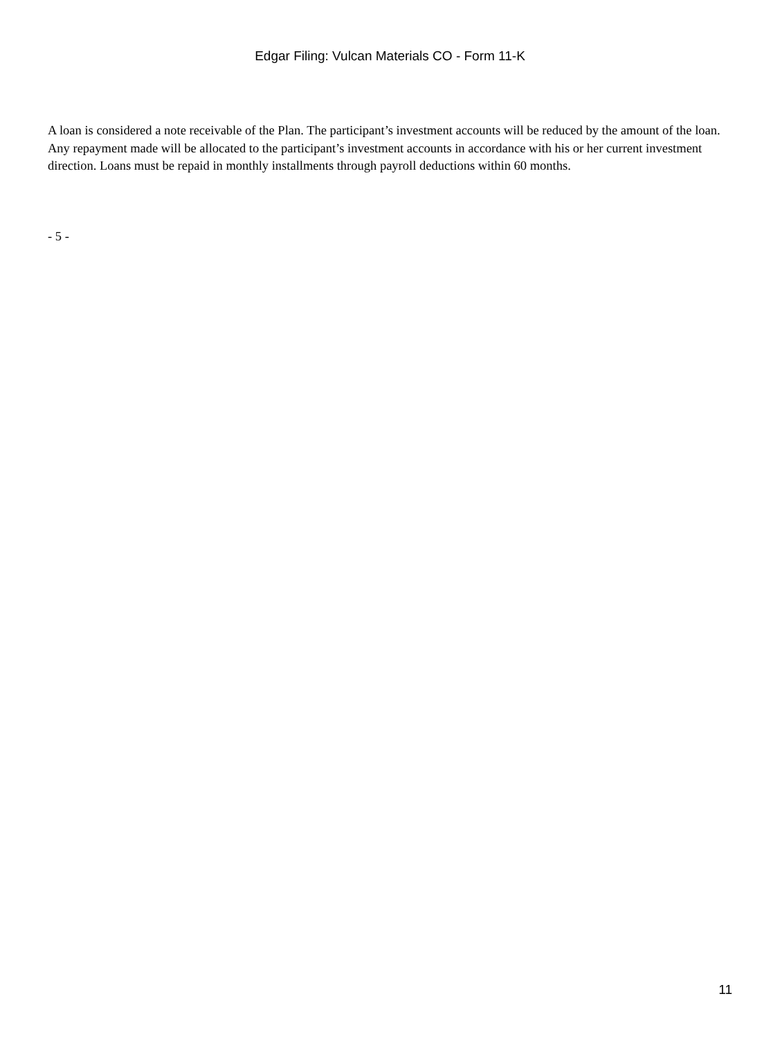Edgar Filing: Vulcan Materials CO - Form 11-K
A loan is considered a note receivable of the Plan. The participant’s investment accounts will be reduced by the amount of the loan. Any repayment made will be allocated to the participant’s investment accounts in accordance with his or her current investment direction. Loans must be repaid in monthly installments through payroll deductions within 60 months.
- 5 -
11